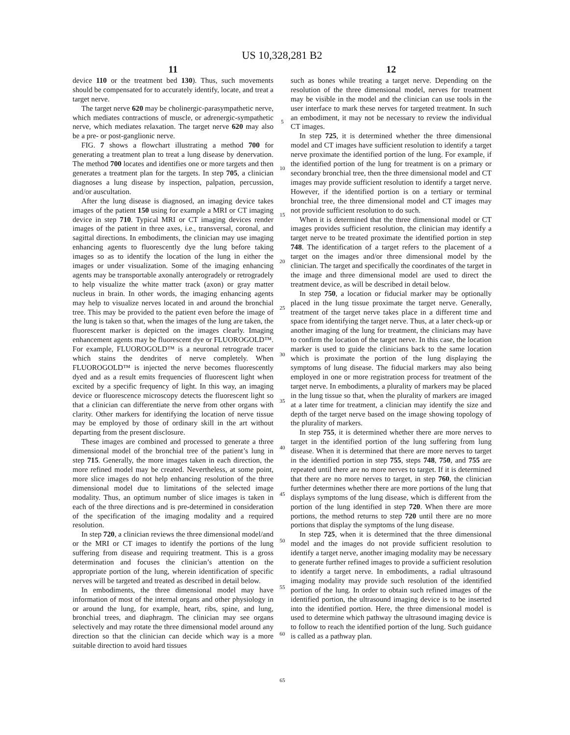US 10,328,281 B2
11
device 110 or the treatment bed 130). Thus, such movements should be compensated for to accurately identify, locate, and treat a target nerve.
The target nerve 620 may be cholinergic-parasympathetic nerve, which mediates contractions of muscle, or adrenergic-sympathetic nerve, which mediates relaxation. The target nerve 620 may also be a pre- or post-ganglionic nerve.
FIG. 7 shows a flowchart illustrating a method 700 for generating a treatment plan to treat a lung disease by denervation. The method 700 locates and identifies one or more targets and then generates a treatment plan for the targets. In step 705, a clinician diagnoses a lung disease by inspection, palpation, percussion, and/or auscultation.
After the lung disease is diagnosed, an imaging device takes images of the patient 150 using for example a MRI or CT imaging device in step 710. Typical MRI or CT imaging devices render images of the patient in three axes, i.e., transversal, coronal, and sagittal directions. In embodiments, the clinician may use imaging enhancing agents to fluorescently dye the lung before taking images so as to identify the location of the lung in either the images or under visualization. Some of the imaging enhancing agents may be transportable axonally anterogradely or retrogradely to help visualize the white matter track (axon) or gray matter nucleus in brain. In other words, the imaging enhancing agents may help to visualize nerves located in and around the bronchial tree. This may be provided to the patient even before the image of the lung is taken so that, when the images of the lung are taken, the fluorescent marker is depicted on the images clearly. Imaging enhancement agents may be fluorescent dye or FLUOROGOLD™. For example, FLUOROGOLD™ is a neuronal retrograde tracer which stains the dendrites of nerve completely. When FLUOROGOLD™ is injected the nerve becomes fluorescently dyed and as a result emits frequencies of fluorescent light when excited by a specific frequency of light. In this way, an imaging device or fluorescence microscopy detects the fluorescent light so that a clinician can differentiate the nerve from other organs with clarity. Other markers for identifying the location of nerve tissue may be employed by those of ordinary skill in the art without departing from the present disclosure.
These images are combined and processed to generate a three dimensional model of the bronchial tree of the patient’s lung in step 715. Generally, the more images taken in each direction, the more refined model may be created. Nevertheless, at some point, more slice images do not help enhancing resolution of the three dimensional model due to limitations of the selected image modality. Thus, an optimum number of slice images is taken in each of the three directions and is pre-determined in consideration of the specification of the imaging modality and a required resolution.
In step 720, a clinician reviews the three dimensional model/and or the MRI or CT images to identify the portions of the lung suffering from disease and requiring treatment. This is a gross determination and focuses the clinician’s attention on the appropriate portion of the lung, wherein identification of specific nerves will be targeted and treated as described in detail below.
In embodiments, the three dimensional model may have information of most of the internal organs and other physiology in or around the lung, for example, heart, ribs, spine, and lung, bronchial trees, and diaphragm. The clinician may see organs selectively and may rotate the three dimensional model around any direction so that the clinician can decide which way is a more suitable direction to avoid hard tissues
12
such as bones while treating a target nerve. Depending on the resolution of the three dimensional model, nerves for treatment may be visible in the model and the clinician can use tools in the user interface to mark these nerves for targeted treatment. In such an embodiment, it may not be necessary to review the individual CT images.
In step 725, it is determined whether the three dimensional model and CT images have sufficient resolution to identify a target nerve proximate the identified portion of the lung. For example, if the identified portion of the lung for treatment is on a primary or secondary bronchial tree, then the three dimensional model and CT images may provide sufficient resolution to identify a target nerve. However, if the identified portion is on a tertiary or terminal bronchial tree, the three dimensional model and CT images may not provide sufficient resolution to do such.
When it is determined that the three dimensional model or CT images provides sufficient resolution, the clinician may identify a target nerve to be treated proximate the identified portion in step 748. The identification of a target refers to the placement of a target on the images and/or three dimensional model by the clinician. The target and specifically the coordinates of the target in the image and three dimensional model are used to direct the treatment device, as will be described in detail below.
In step 750, a location or fiducial marker may be optionally placed in the lung tissue proximate the target nerve. Generally, treatment of the target nerve takes place in a different time and space from identifying the target nerve. Thus, at a later check-up or another imaging of the lung for treatment, the clinicians may have to confirm the location of the target nerve. In this case, the location marker is used to guide the clinicians back to the same location which is proximate the portion of the lung displaying the symptoms of lung disease. The fiducial markers may also being employed in one or more registration process for treatment of the target nerve. In embodiments, a plurality of markers may be placed in the lung tissue so that, when the plurality of markers are imaged at a later time for treatment, a clinician may identify the size and depth of the target nerve based on the image showing topology of the plurality of markers.
In step 755, it is determined whether there are more nerves to target in the identified portion of the lung suffering from lung disease. When it is determined that there are more nerves to target in the identified portion in step 755, steps 748, 750, and 755 are repeated until there are no more nerves to target. If it is determined that there are no more nerves to target, in step 760, the clinician further determines whether there are more portions of the lung that displays symptoms of the lung disease, which is different from the portion of the lung identified in step 720. When there are more portions, the method returns to step 720 until there are no more portions that display the symptoms of the lung disease.
In step 725, when it is determined that the three dimensional model and the images do not provide sufficient resolution to identify a target nerve, another imaging modality may be necessary to generate further refined images to provide a sufficient resolution to identify a target nerve. In embodiments, a radial ultrasound imaging modality may provide such resolution of the identified portion of the lung. In order to obtain such refined images of the identified portion, the ultrasound imaging device is to be inserted into the identified portion. Here, the three dimensional model is used to determine which pathway the ultrasound imaging device is to follow to reach the identified portion of the lung. Such guidance is called as a pathway plan.
5
10
15
20
25
30
35
40
45
50
55
60
65